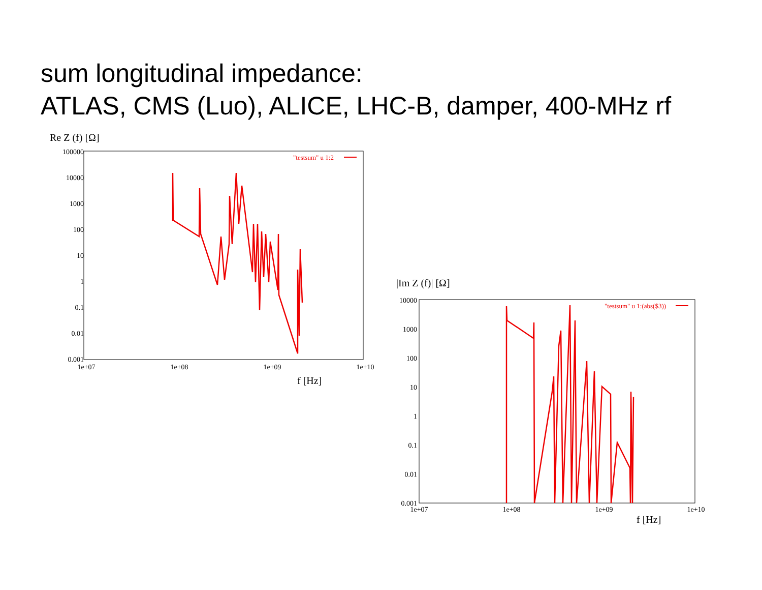sum longitudinal impedance:
ATLAS, CMS (Luo), ALICE, LHC-B, damper, 400-MHz rf
Re Z (f) [Ω]
100000
10000
1000
100
10
1
0.1
0.01
0.001
1e+07
1e+08
1e+09
1e+10
f [Hz]
"testsum" u 1:2
|Im Z (f)| [Ω]
10000
1000
100
10
1
0.1
0.01
0.001
1e+07
1e+08
1e+09
1e+10
f [Hz]
"testsum" u 1:(abs($3))